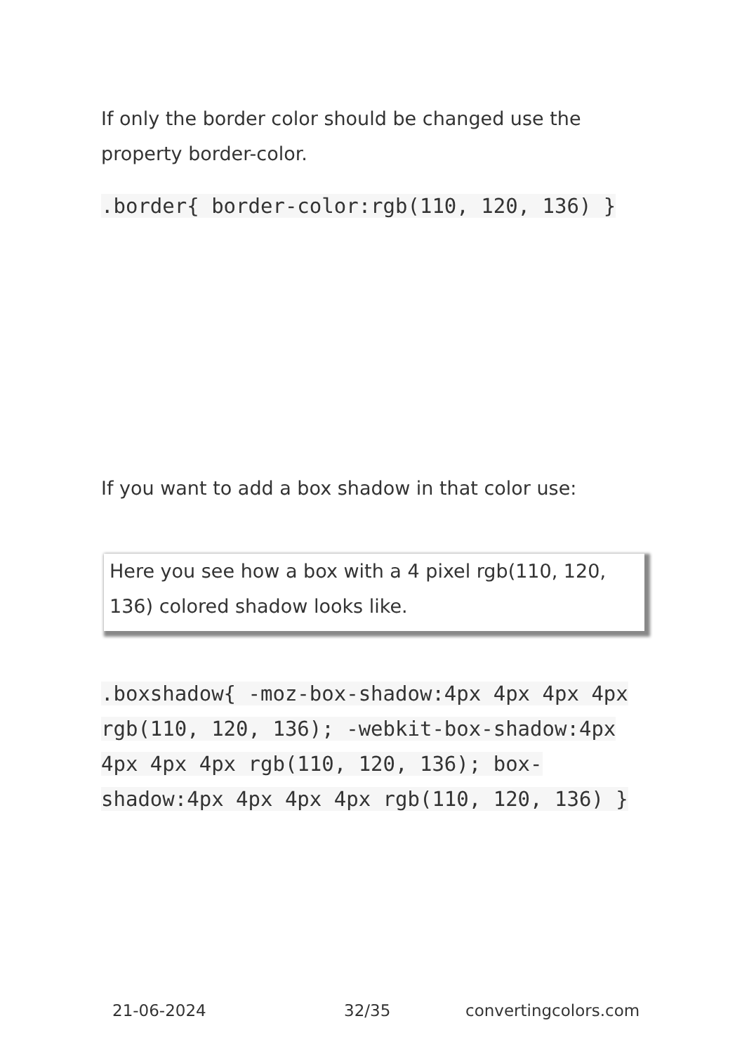If only the border color should be changed use the property border-color.
.border{ border-color:rgb(110, 120, 136) }
If you want to add a box shadow in that color use:
Here you see how a box with a 4 pixel rgb(110, 120, 136) colored shadow looks like.
.boxshadow{ -moz-box-shadow:4px 4px 4px 4px rgb(110, 120, 136); -webkit-box-shadow:4px 4px 4px 4px rgb(110, 120, 136); box-shadow:4px 4px 4px 4px rgb(110, 120, 136) }
21-06-2024 32/35 convertingcolors.com